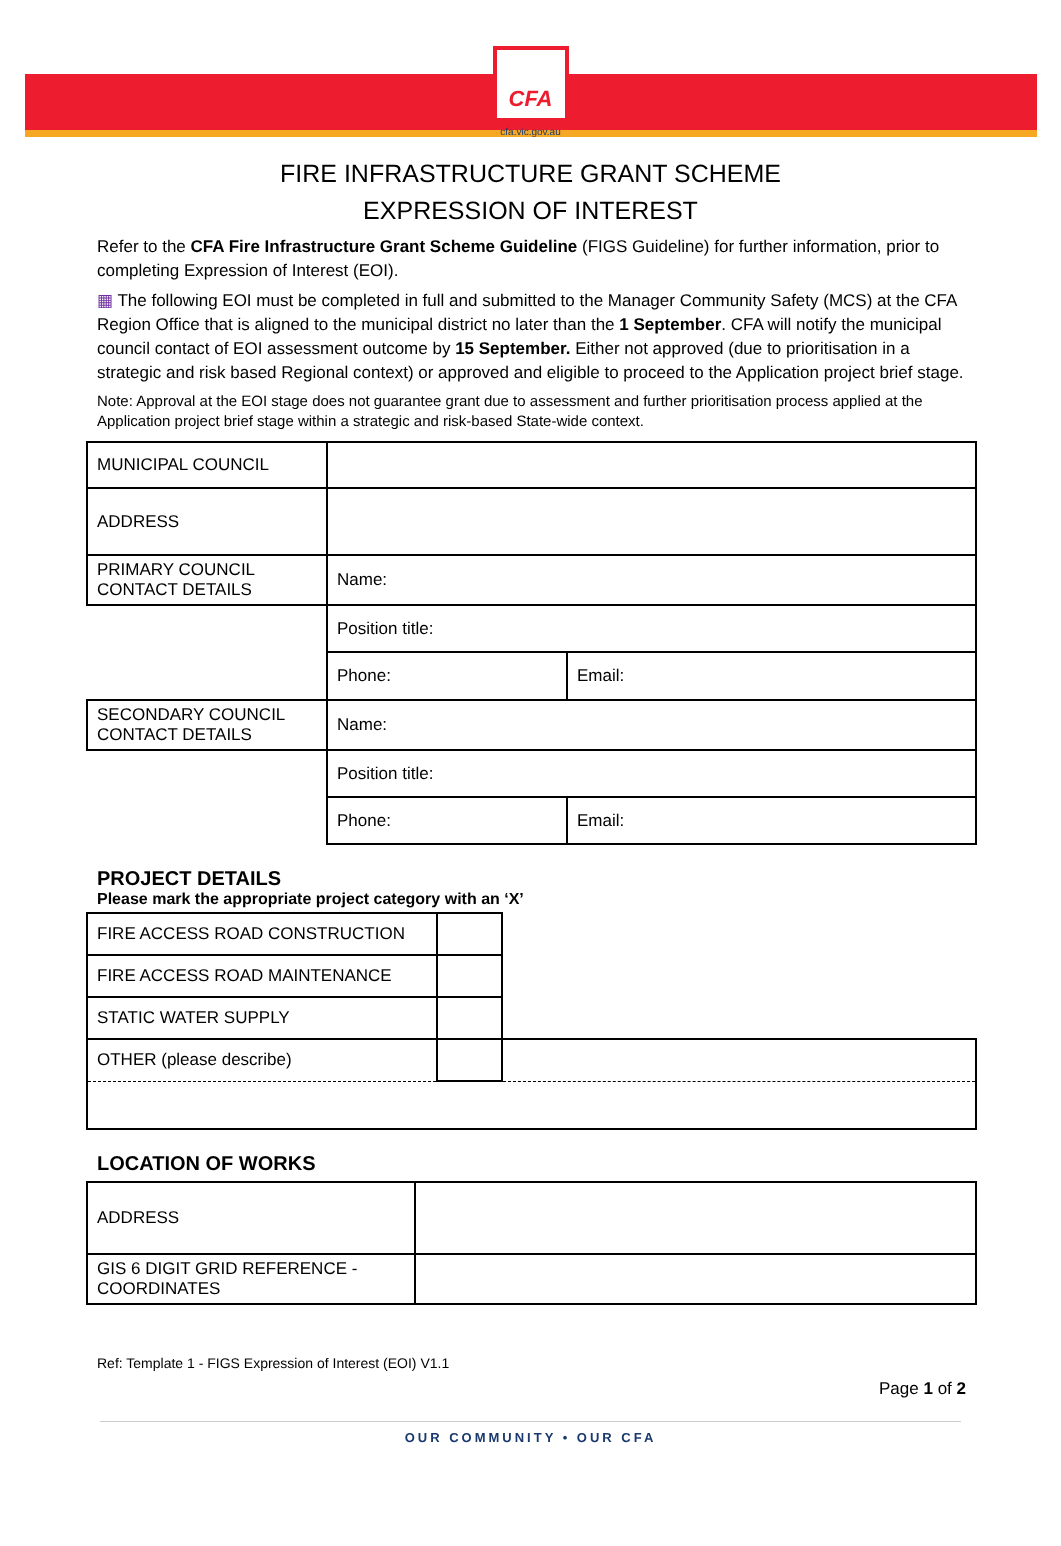CFA
cfa.vic.gov.au
FIRE INFRASTRUCTURE GRANT SCHEME
EXPRESSION OF INTEREST
Refer to the CFA Fire Infrastructure Grant Scheme Guideline (FIGS Guideline) for further information, prior to completing Expression of Interest (EOI).
▦ The following EOI must be completed in full and submitted to the Manager Community Safety (MCS) at the CFA Region Office that is aligned to the municipal district no later than the 1 September. CFA will notify the municipal council contact of EOI assessment outcome by 15 September. Either not approved (due to prioritisation in a strategic and risk based Regional context) or approved and eligible to proceed to the Application project brief stage.
Note: Approval at the EOI stage does not guarantee grant due to assessment and further prioritisation process applied at the Application project brief stage within a strategic and risk-based State-wide context.
| MUNICIPAL COUNCIL | | |
| ADDRESS | | |
| PRIMARY COUNCIL CONTACT DETAILS | Name: | |
| | Position title: | |
| | Phone: | Email: |
| SECONDARY COUNCIL CONTACT DETAILS | Name: | |
| | Position title: | |
| | Phone: | Email: |
PROJECT DETAILS
Please mark the appropriate project category with an ‘X’
| FIRE ACCESS ROAD CONSTRUCTION | | |
| FIRE ACCESS ROAD MAINTENANCE | | |
| STATIC WATER SUPPLY | | |
| OTHER (please describe) | | |
LOCATION OF WORKS
| ADDRESS | |
| GIS 6 DIGIT GRID REFERENCE - COORDINATES | |
Ref: Template 1 - FIGS Expression of Interest (EOI) V1.1
Page 1 of 2
OUR COMMUNITY • OUR CFA